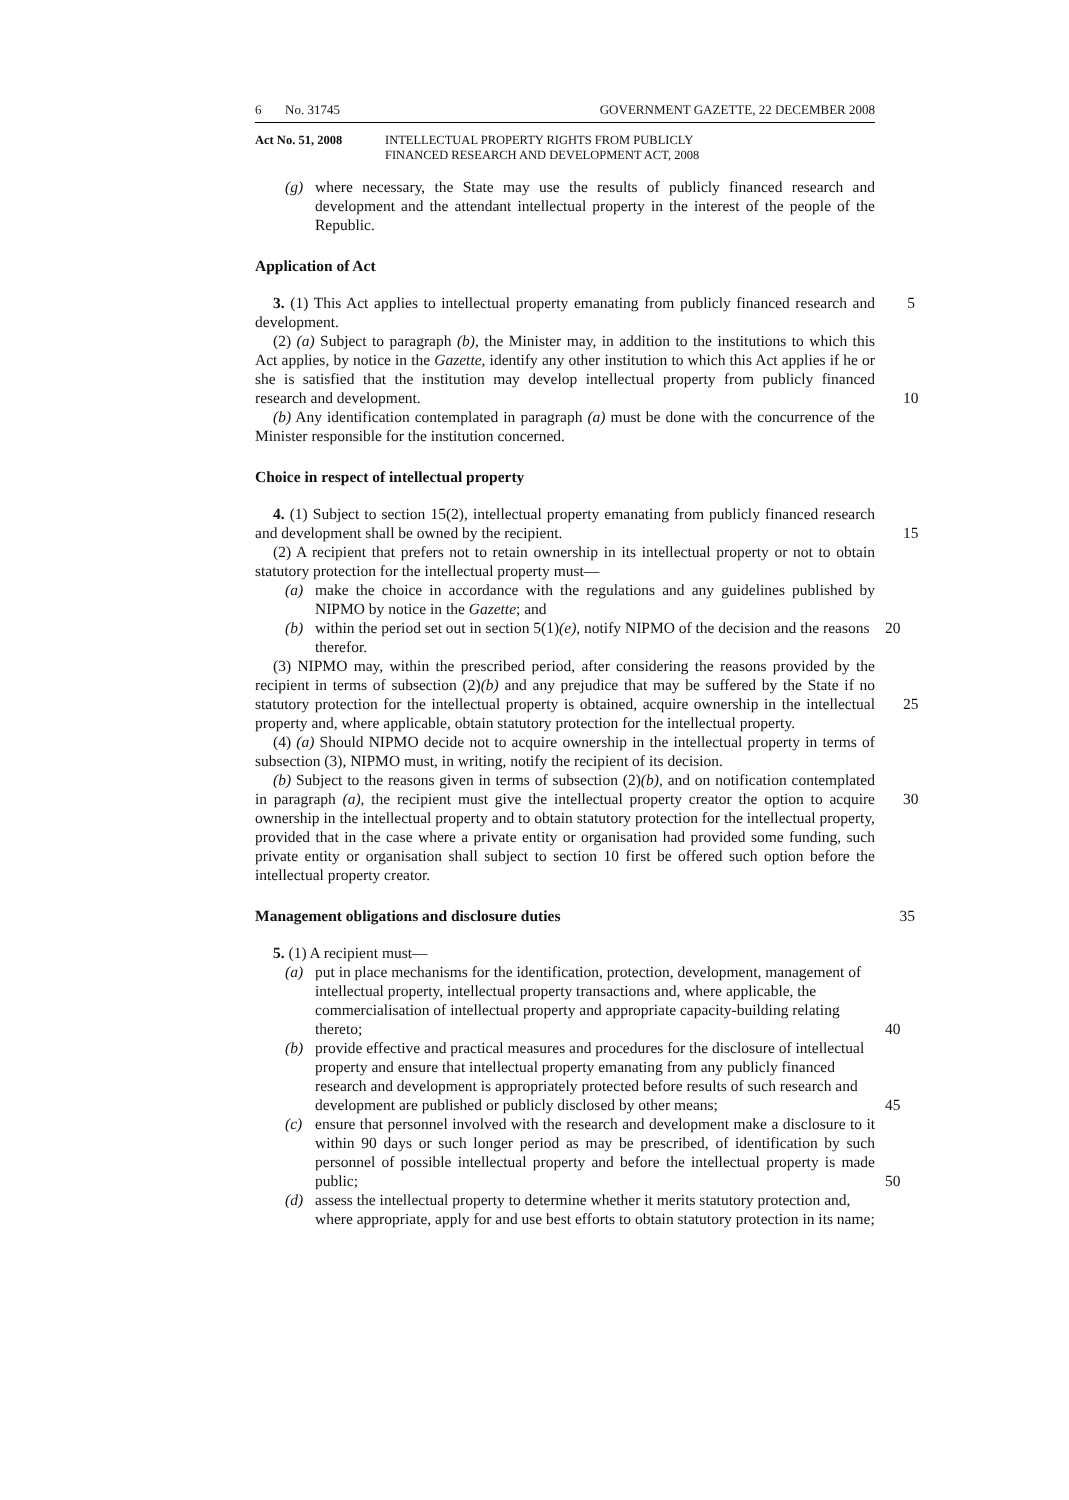6 No. 31745 GOVERNMENT GAZETTE, 22 DECEMBER 2008
Act No. 51, 2008 INTELLECTUAL PROPERTY RIGHTS FROM PUBLICLY
FINANCED RESEARCH AND DEVELOPMENT ACT, 2008
(g) where necessary, the State may use the results of publicly financed research and development and the attendant intellectual property in the interest of the people of the Republic.
Application of Act
3. (1) This Act applies to intellectual property emanating from publicly financed research and development.
5
(2) (a) Subject to paragraph (b), the Minister may, in addition to the institutions to which this Act applies, by notice in the Gazette, identify any other institution to which this Act applies if he or she is satisfied that the institution may develop intellectual property from publicly financed research and development.
10
(b) Any identification contemplated in paragraph (a) must be done with the concurrence of the Minister responsible for the institution concerned.
Choice in respect of intellectual property
4. (1) Subject to section 15(2), intellectual property emanating from publicly financed research and development shall be owned by the recipient.
15
(2) A recipient that prefers not to retain ownership in its intellectual property or not to obtain statutory protection for the intellectual property must—
(a) make the choice in accordance with the regulations and any guidelines published by NIPMO by notice in the Gazette; and
(b) within the period set out in section 5(1)(e), notify NIPMO of the decision and the reasons therefor.
20
(3) NIPMO may, within the prescribed period, after considering the reasons provided by the recipient in terms of subsection (2)(b) and any prejudice that may be suffered by the State if no statutory protection for the intellectual property is obtained, acquire ownership in the intellectual property and, where applicable, obtain statutory protection for the intellectual property.
25
(4) (a) Should NIPMO decide not to acquire ownership in the intellectual property in terms of subsection (3), NIPMO must, in writing, notify the recipient of its decision.
(b) Subject to the reasons given in terms of subsection (2)(b), and on notification contemplated in paragraph (a), the recipient must give the intellectual property creator the option to acquire ownership in the intellectual property and to obtain statutory protection for the intellectual property, provided that in the case where a private entity or organisation had provided some funding, such private entity or organisation shall subject to section 10 first be offered such option before the intellectual property creator.
30
Management obligations and disclosure duties
35
5. (1) A recipient must—
(a) put in place mechanisms for the identification, protection, development, management of intellectual property, intellectual property transactions and, where applicable, the commercialisation of intellectual property and appropriate capacity-building relating thereto;
40
(b) provide effective and practical measures and procedures for the disclosure of intellectual property and ensure that intellectual property emanating from any publicly financed research and development is appropriately protected before results of such research and development are published or publicly disclosed by other means;
45
(c) ensure that personnel involved with the research and development make a disclosure to it within 90 days or such longer period as may be prescribed, of identification by such personnel of possible intellectual property and before the intellectual property is made public;
(d) assess the intellectual property to determine whether it merits statutory protection and, where appropriate, apply for and use best efforts to obtain statutory protection in its name;
50